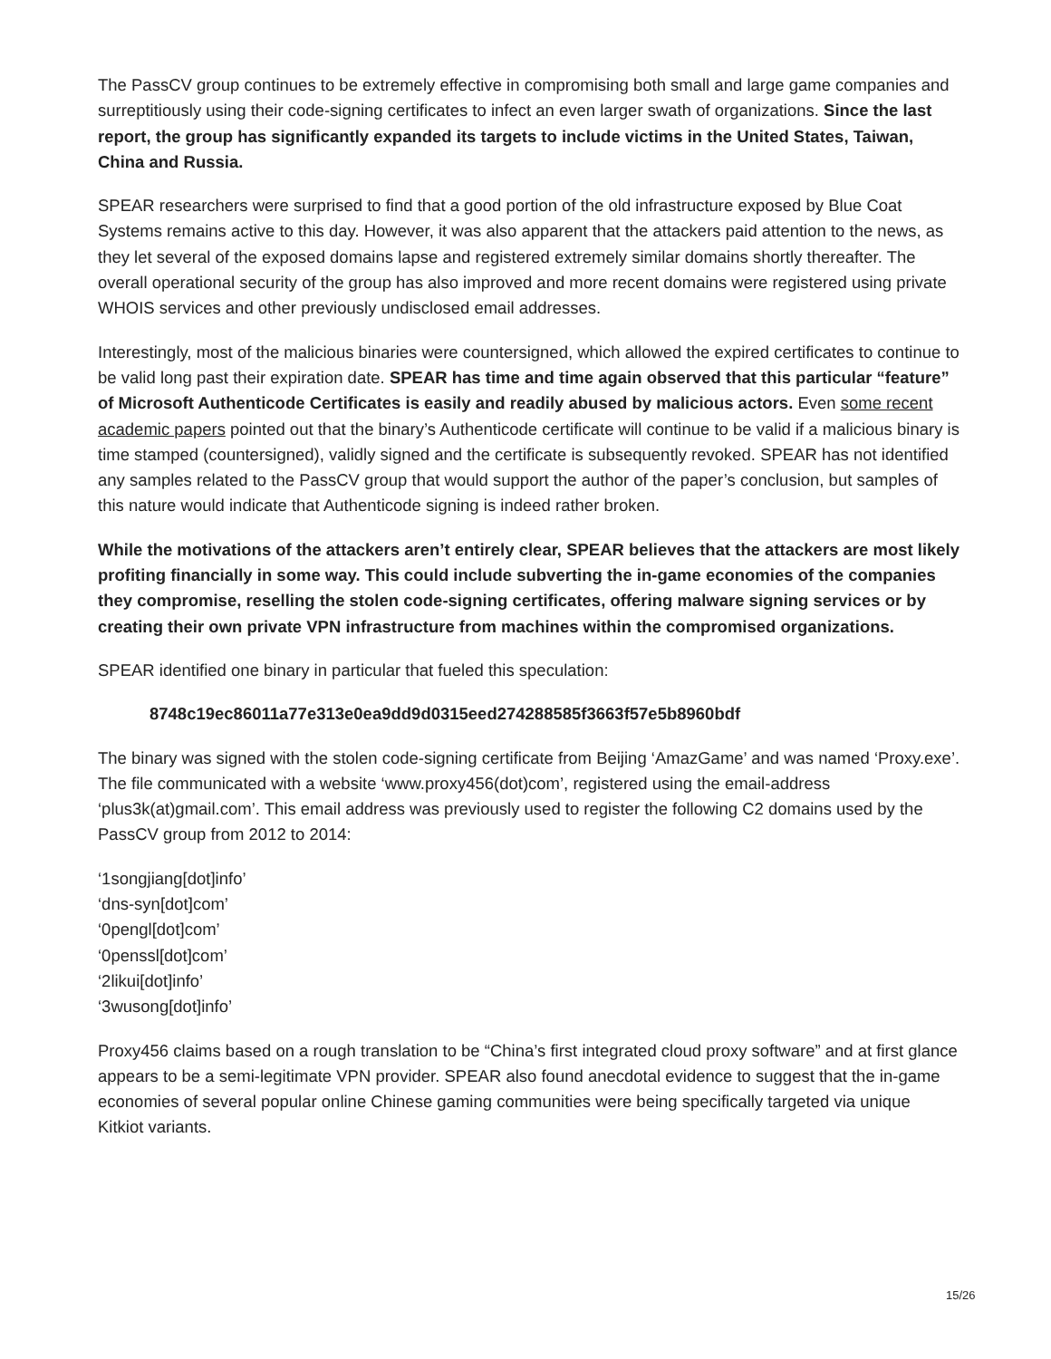The PassCV group continues to be extremely effective in compromising both small and large game companies and surreptitiously using their code-signing certificates to infect an even larger swath of organizations. Since the last report, the group has significantly expanded its targets to include victims in the United States, Taiwan, China and Russia.
SPEAR researchers were surprised to find that a good portion of the old infrastructure exposed by Blue Coat Systems remains active to this day. However, it was also apparent that the attackers paid attention to the news, as they let several of the exposed domains lapse and registered extremely similar domains shortly thereafter. The overall operational security of the group has also improved and more recent domains were registered using private WHOIS services and other previously undisclosed email addresses.
Interestingly, most of the malicious binaries were countersigned, which allowed the expired certificates to continue to be valid long past their expiration date. SPEAR has time and time again observed that this particular “feature” of Microsoft Authenticode Certificates is easily and readily abused by malicious actors. Even some recent academic papers pointed out that the binary’s Authenticode certificate will continue to be valid if a malicious binary is time stamped (countersigned), validly signed and the certificate is subsequently revoked. SPEAR has not identified any samples related to the PassCV group that would support the author of the paper’s conclusion, but samples of this nature would indicate that Authenticode signing is indeed rather broken.
While the motivations of the attackers aren’t entirely clear, SPEAR believes that the attackers are most likely profiting financially in some way. This could include subverting the in-game economies of the companies they compromise, reselling the stolen code-signing certificates, offering malware signing services or by creating their own private VPN infrastructure from machines within the compromised organizations.
SPEAR identified one binary in particular that fueled this speculation:
8748c19ec86011a77e313e0ea9dd9d0315eed274288585f3663f57e5b8960bdf
The binary was signed with the stolen code-signing certificate from Beijing ‘AmazGame’ and was named ‘Proxy.exe’. The file communicated with a website ‘www.proxy456(dot)com’, registered using the email-address ‘plus3k(at)gmail.com’. This email address was previously used to register the following C2 domains used by the PassCV group from 2012 to 2014:
‘1songjiang[dot]info’
‘dns-syn[dot]com’
‘0pengl[dot]com’
‘0penssl[dot]com’
‘2likui[dot]info’
‘3wusong[dot]info’
Proxy456 claims based on a rough translation to be “China’s first integrated cloud proxy software” and at first glance appears to be a semi-legitimate VPN provider. SPEAR also found anecdotal evidence to suggest that the in-game economies of several popular online Chinese gaming communities were being specifically targeted via unique Kitkiot variants.
15/26